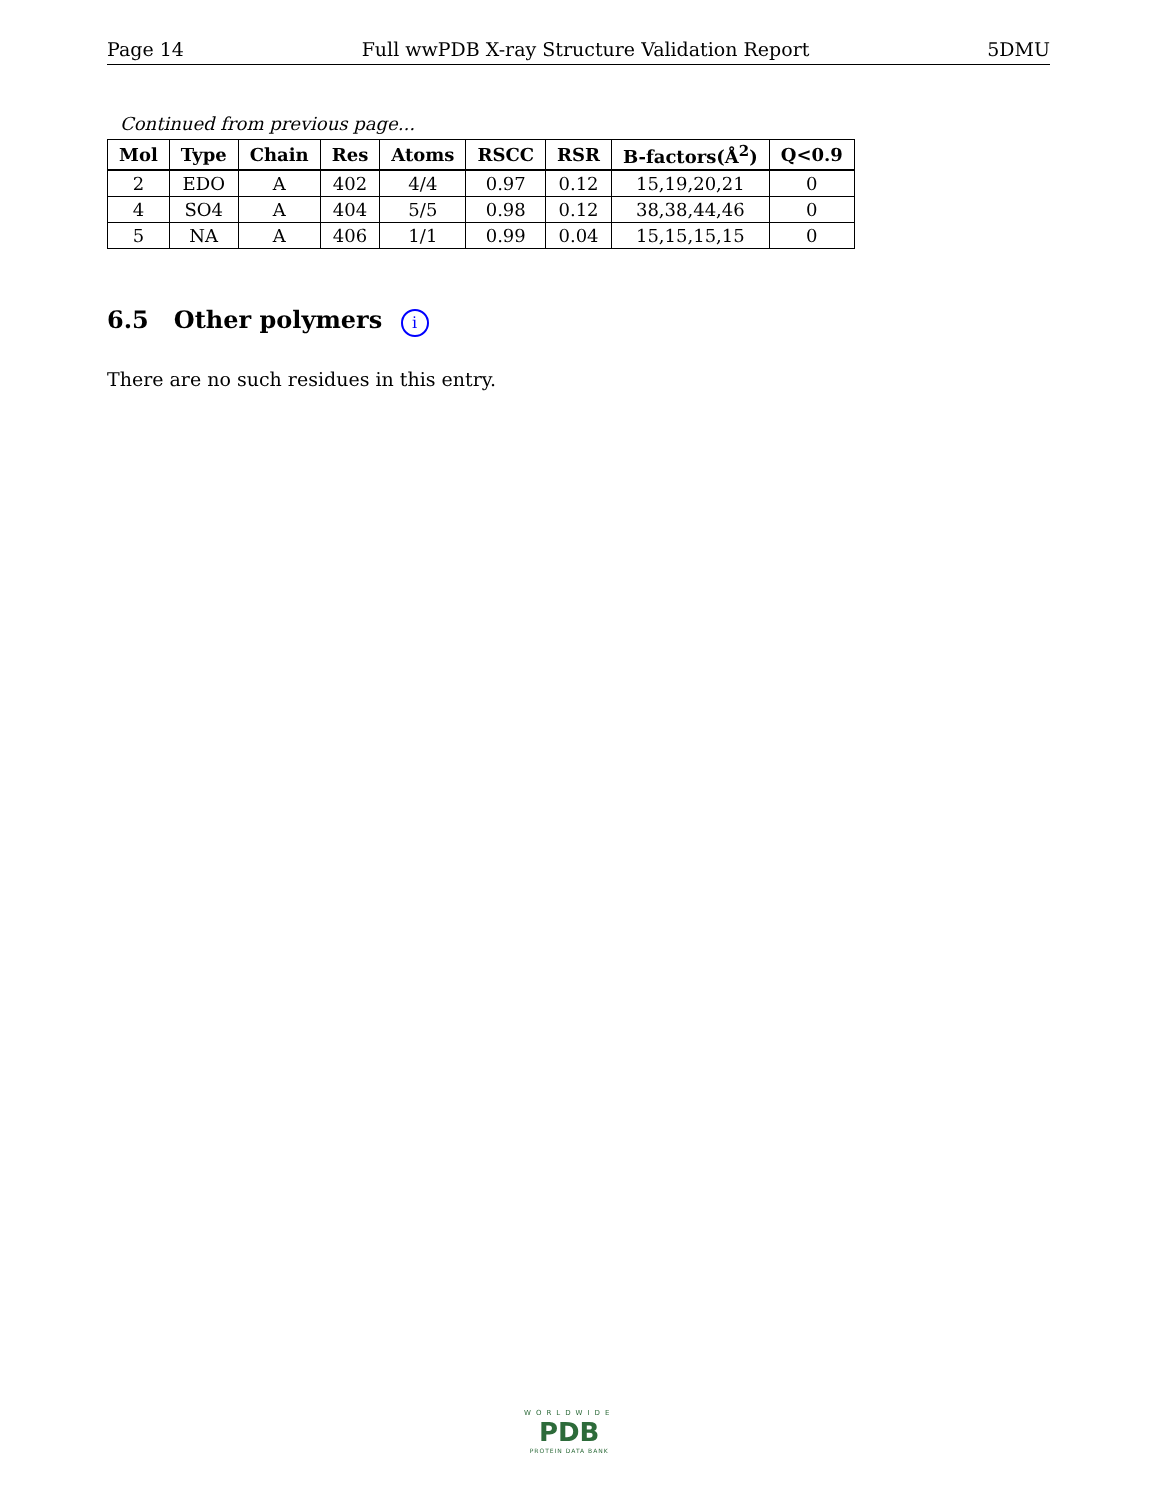Page 14 Full wwPDB X-ray Structure Validation Report 5DMU
Continued from previous page...
| Mol | Type | Chain | Res | Atoms | RSCC | RSR | B-factors(Å<sup>2</sup>) | Q<0.9 |
| --- | --- | --- | --- | --- | --- | --- | --- | --- |
| 2 | EDO | A | 402 | 4/4 | 0.97 | 0.12 | 15,19,20,21 | 0 |
| 4 | SO4 | A | 404 | 5/5 | 0.98 | 0.12 | 38,38,44,46 | 0 |
| 5 | NA | A | 406 | 1/1 | 0.99 | 0.04 | 15,15,15,15 | 0 |
6.5 Other polymers i
There are no such residues in this entry.
WORLDWIDE
PDB
PROTEIN DATA BANK